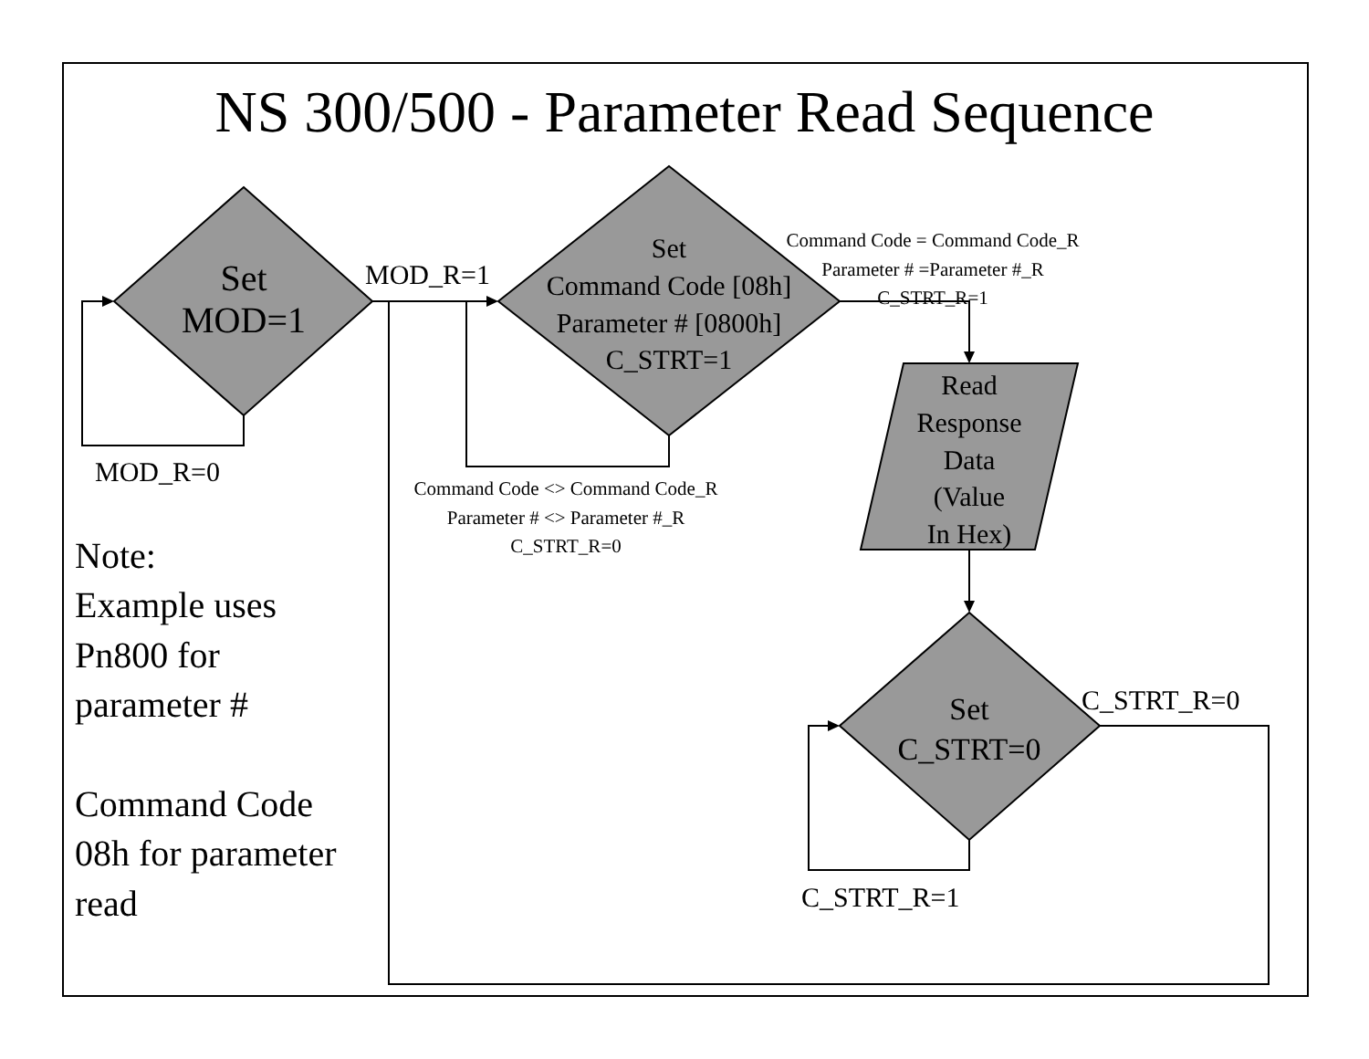NS 300/500 - Parameter Read Sequence
Set
MOD=1
MOD_R=1
Set
Command Code [08h]
Parameter # [0800h]
C_STRT=1
Command Code = Command Code_R
Parameter # =Parameter #_R
C_STRT_R=1
MOD_R=0
Command Code <> Command Code_R
Parameter # <> Parameter #_R
C_STRT_R=0
Read
Response
Data
(Value
In Hex)
Note:
Example uses
Pn800 for
parameter #
Command Code
08h for parameter
read
Set
C_STRT=0
C_STRT_R=0
C_STRT_R=1